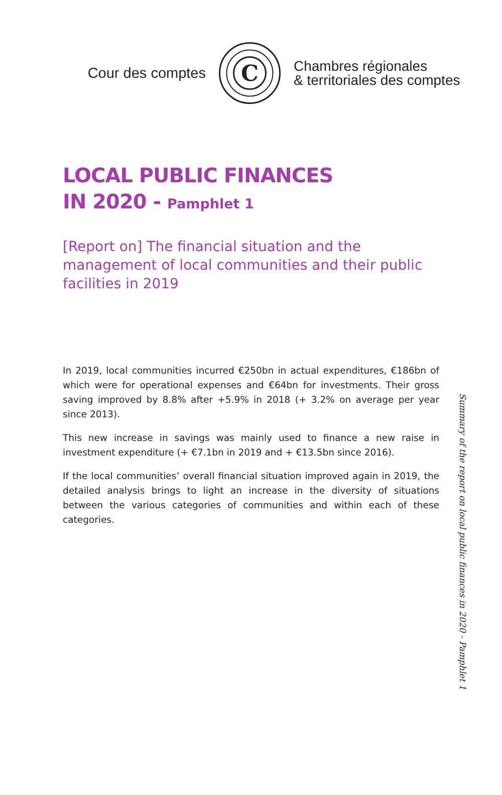Cour des comptes
C
Chambres régionales
& territoriales des comptes
LOCAL PUBLIC FINANCES
IN 2020 - Pamphlet 1
[Report on] The financial situation and the management of local communities and their public facilities in 2019
In 2019, local communities incurred €250bn in actual expenditures, €186bn of which were for operational expenses and €64bn for investments. Their gross saving improved by 8.8% after +5.9% in 2018 (+ 3.2% on average per year since 2013).
This new increase in savings was mainly used to finance a new raise in investment expenditure (+ €7.1bn in 2019 and + €13.5bn since 2016).
If the local communities’ overall financial situation improved again in 2019, the detailed analysis brings to light an increase in the diversity of situations between the various categories of communities and within each of these categories.
Summary of the report on local public finances in 2020 - Pamphlet 1